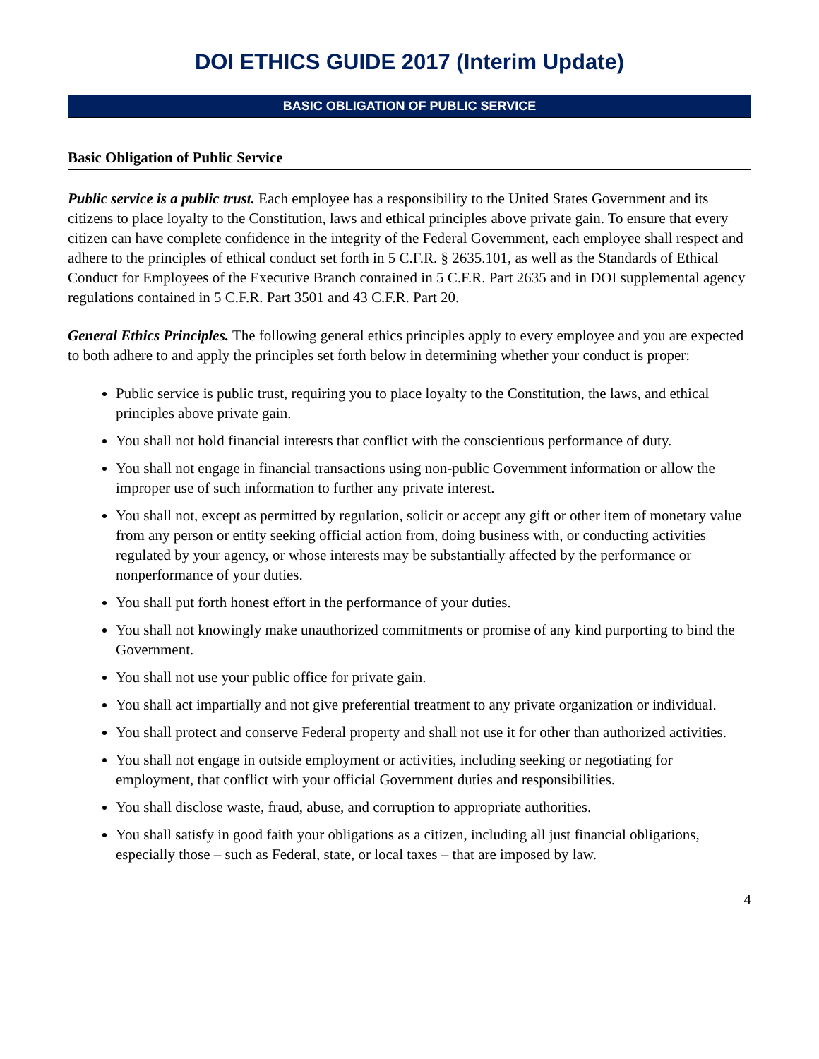DOI ETHICS GUIDE 2017 (Interim Update)
BASIC OBLIGATION OF PUBLIC SERVICE
Basic Obligation of Public Service
Public service is a public trust. Each employee has a responsibility to the United States Government and its citizens to place loyalty to the Constitution, laws and ethical principles above private gain. To ensure that every citizen can have complete confidence in the integrity of the Federal Government, each employee shall respect and adhere to the principles of ethical conduct set forth in 5 C.F.R. § 2635.101, as well as the Standards of Ethical Conduct for Employees of the Executive Branch contained in 5 C.F.R. Part 2635 and in DOI supplemental agency regulations contained in 5 C.F.R. Part 3501 and 43 C.F.R. Part 20.
General Ethics Principles. The following general ethics principles apply to every employee and you are expected to both adhere to and apply the principles set forth below in determining whether your conduct is proper:
Public service is public trust, requiring you to place loyalty to the Constitution, the laws, and ethical principles above private gain.
You shall not hold financial interests that conflict with the conscientious performance of duty.
You shall not engage in financial transactions using non-public Government information or allow the improper use of such information to further any private interest.
You shall not, except as permitted by regulation, solicit or accept any gift or other item of monetary value from any person or entity seeking official action from, doing business with, or conducting activities regulated by your agency, or whose interests may be substantially affected by the performance or nonperformance of your duties.
You shall put forth honest effort in the performance of your duties.
You shall not knowingly make unauthorized commitments or promise of any kind purporting to bind the Government.
You shall not use your public office for private gain.
You shall act impartially and not give preferential treatment to any private organization or individual.
You shall protect and conserve Federal property and shall not use it for other than authorized activities.
You shall not engage in outside employment or activities, including seeking or negotiating for employment, that conflict with your official Government duties and responsibilities.
You shall disclose waste, fraud, abuse, and corruption to appropriate authorities.
You shall satisfy in good faith your obligations as a citizen, including all just financial obligations, especially those – such as Federal, state, or local taxes – that are imposed by law.
4